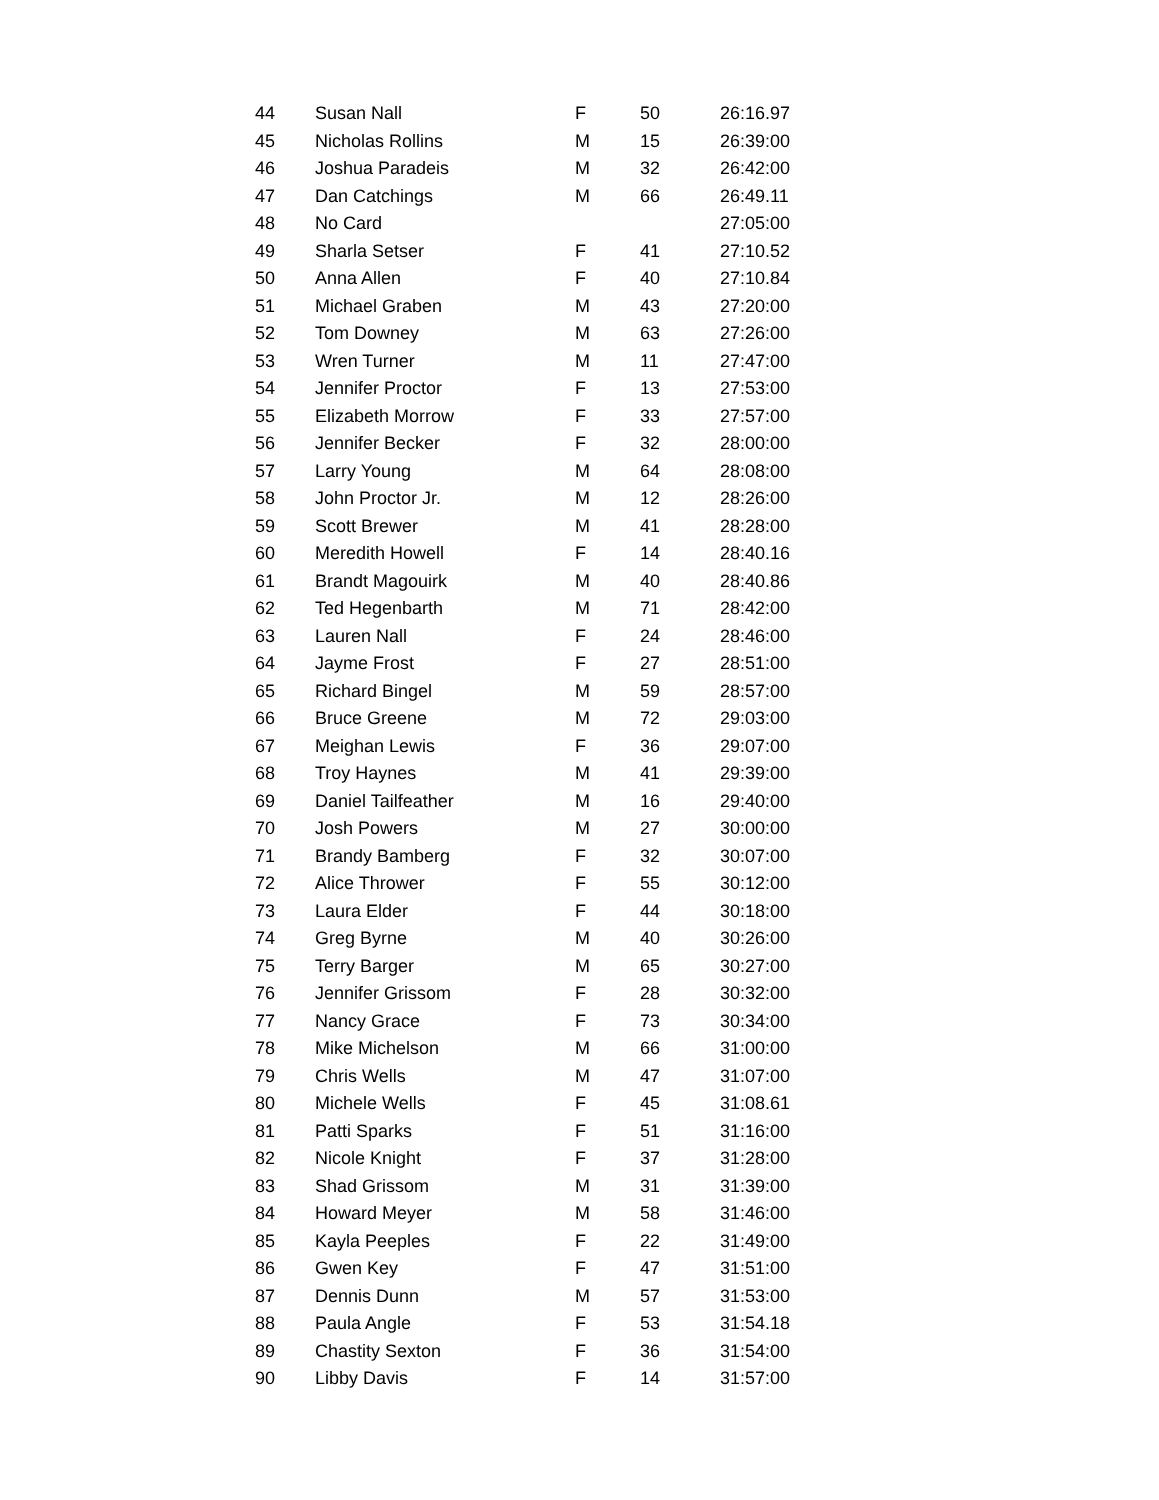| 44 | Susan Nall | F | 50 | 26:16.97 |
| 45 | Nicholas Rollins | M | 15 | 26:39:00 |
| 46 | Joshua Paradeis | M | 32 | 26:42:00 |
| 47 | Dan Catchings | M | 66 | 26:49.11 |
| 48 | No Card | | | 27:05:00 |
| 49 | Sharla Setser | F | 41 | 27:10.52 |
| 50 | Anna Allen | F | 40 | 27:10.84 |
| 51 | Michael Graben | M | 43 | 27:20:00 |
| 52 | Tom Downey | M | 63 | 27:26:00 |
| 53 | Wren Turner | M | 11 | 27:47:00 |
| 54 | Jennifer Proctor | F | 13 | 27:53:00 |
| 55 | Elizabeth Morrow | F | 33 | 27:57:00 |
| 56 | Jennifer Becker | F | 32 | 28:00:00 |
| 57 | Larry Young | M | 64 | 28:08:00 |
| 58 | John Proctor Jr. | M | 12 | 28:26:00 |
| 59 | Scott Brewer | M | 41 | 28:28:00 |
| 60 | Meredith Howell | F | 14 | 28:40.16 |
| 61 | Brandt Magouirk | M | 40 | 28:40.86 |
| 62 | Ted Hegenbarth | M | 71 | 28:42:00 |
| 63 | Lauren Nall | F | 24 | 28:46:00 |
| 64 | Jayme Frost | F | 27 | 28:51:00 |
| 65 | Richard Bingel | M | 59 | 28:57:00 |
| 66 | Bruce Greene | M | 72 | 29:03:00 |
| 67 | Meighan Lewis | F | 36 | 29:07:00 |
| 68 | Troy Haynes | M | 41 | 29:39:00 |
| 69 | Daniel Tailfeather | M | 16 | 29:40:00 |
| 70 | Josh Powers | M | 27 | 30:00:00 |
| 71 | Brandy Bamberg | F | 32 | 30:07:00 |
| 72 | Alice Thrower | F | 55 | 30:12:00 |
| 73 | Laura Elder | F | 44 | 30:18:00 |
| 74 | Greg Byrne | M | 40 | 30:26:00 |
| 75 | Terry Barger | M | 65 | 30:27:00 |
| 76 | Jennifer Grissom | F | 28 | 30:32:00 |
| 77 | Nancy Grace | F | 73 | 30:34:00 |
| 78 | Mike Michelson | M | 66 | 31:00:00 |
| 79 | Chris Wells | M | 47 | 31:07:00 |
| 80 | Michele Wells | F | 45 | 31:08.61 |
| 81 | Patti Sparks | F | 51 | 31:16:00 |
| 82 | Nicole Knight | F | 37 | 31:28:00 |
| 83 | Shad Grissom | M | 31 | 31:39:00 |
| 84 | Howard Meyer | M | 58 | 31:46:00 |
| 85 | Kayla Peeples | F | 22 | 31:49:00 |
| 86 | Gwen Key | F | 47 | 31:51:00 |
| 87 | Dennis Dunn | M | 57 | 31:53:00 |
| 88 | Paula Angle | F | 53 | 31:54.18 |
| 89 | Chastity Sexton | F | 36 | 31:54:00 |
| 90 | Libby Davis | F | 14 | 31:57:00 |